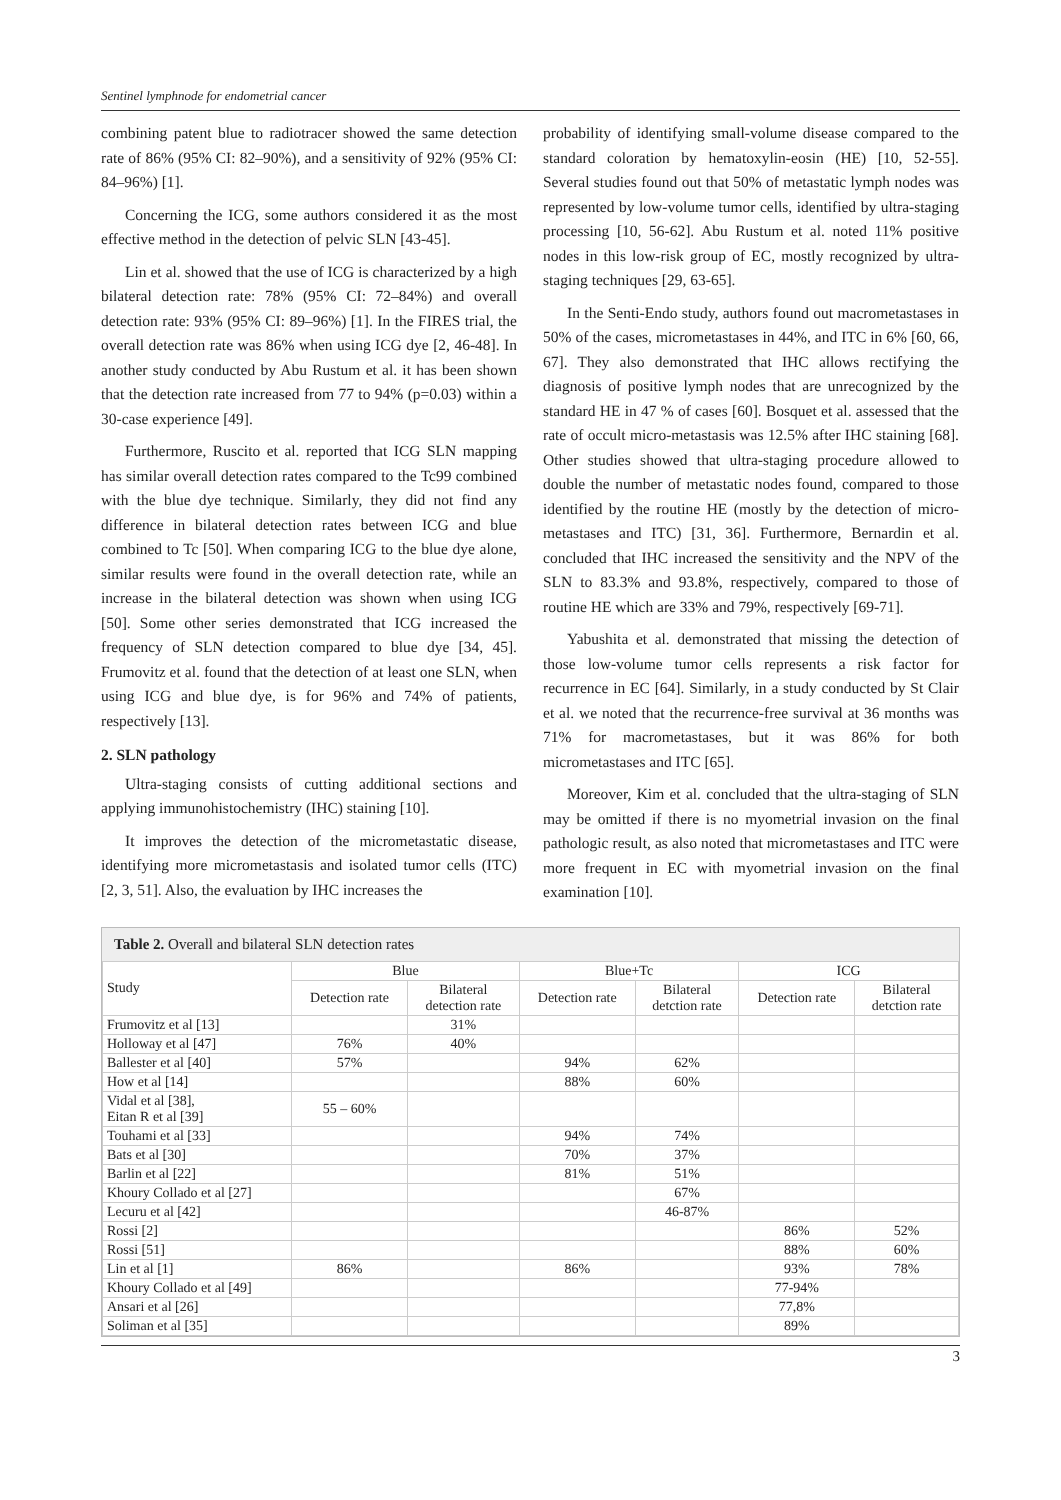Sentinel lymphnode for endometrial cancer
combining patent blue to radiotracer showed the same detection rate of 86% (95% CI: 82–90%), and a sensitivity of 92% (95% CI: 84–96%) [1].
Concerning the ICG, some authors considered it as the most effective method in the detection of pelvic SLN [43-45].
Lin et al. showed that the use of ICG is characterized by a high bilateral detection rate: 78% (95% CI: 72–84%) and overall detection rate: 93% (95% CI: 89–96%) [1]. In the FIRES trial, the overall detection rate was 86% when using ICG dye [2, 46-48]. In another study conducted by Abu Rustum et al. it has been shown that the detection rate increased from 77 to 94% (p=0.03) within a 30-case experience [49].
Furthermore, Ruscito et al. reported that ICG SLN mapping has similar overall detection rates compared to the Tc99 combined with the blue dye technique. Similarly, they did not find any difference in bilateral detection rates between ICG and blue combined to Tc [50]. When comparing ICG to the blue dye alone, similar results were found in the overall detection rate, while an increase in the bilateral detection was shown when using ICG [50]. Some other series demonstrated that ICG increased the frequency of SLN detection compared to blue dye [34, 45]. Frumovitz et al. found that the detection of at least one SLN, when using ICG and blue dye, is for 96% and 74% of patients, respectively [13].
2. SLN pathology
Ultra-staging consists of cutting additional sections and applying immunohistochemistry (IHC) staining [10].
It improves the detection of the micrometastatic disease, identifying more micrometastasis and isolated tumor cells (ITC) [2, 3, 51]. Also, the evaluation by IHC increases the
probability of identifying small-volume disease compared to the standard coloration by hematoxylin-eosin (HE) [10, 52-55]. Several studies found out that 50% of metastatic lymph nodes was represented by low-volume tumor cells, identified by ultra-staging processing [10, 56-62]. Abu Rustum et al. noted 11% positive nodes in this low-risk group of EC, mostly recognized by ultra-staging techniques [29, 63-65].
In the Senti-Endo study, authors found out macrometastases in 50% of the cases, micrometastases in 44%, and ITC in 6% [60, 66, 67]. They also demonstrated that IHC allows rectifying the diagnosis of positive lymph nodes that are unrecognized by the standard HE in 47 % of cases [60]. Bosquet et al. assessed that the rate of occult micro-metastasis was 12.5% after IHC staining [68]. Other studies showed that ultra-staging procedure allowed to double the number of metastatic nodes found, compared to those identified by the routine HE (mostly by the detection of micro-metastases and ITC) [31, 36]. Furthermore, Bernardin et al. concluded that IHC increased the sensitivity and the NPV of the SLN to 83.3% and 93.8%, respectively, compared to those of routine HE which are 33% and 79%, respectively [69-71].
Yabushita et al. demonstrated that missing the detection of those low-volume tumor cells represents a risk factor for recurrence in EC [64]. Similarly, in a study conducted by St Clair et al. we noted that the recurrence-free survival at 36 months was 71% for macrometastases, but it was 86% for both micrometastases and ITC [65].
Moreover, Kim et al. concluded that the ultra-staging of SLN may be omitted if there is no myometrial invasion on the final pathologic result, as also noted that micrometastases and ITC were more frequent in EC with myometrial invasion on the final examination [10].
Table 2. Overall and bilateral SLN detection rates
| Study | Blue | | Blue+Tc | | ICG | |
| --- | --- | --- | --- | --- | --- | --- |
| | Detection rate | Bilateral detection rate | Detection rate | Bilateral detction rate | Detection rate | Bilateral detction rate |
| Frumovitz et al [13] | | 31% | | | | |
| Holloway et al [47] | 76% | 40% | | | | |
| Ballester et al [40] | 57% | | 94% | 62% | | |
| How et al [14] | | | 88% | 60% | | |
| Vidal et al [38], Eitan R et al [39] | 55 – 60% | | | | | |
| Touhami et al [33] | | | 94% | 74% | | |
| Bats et al [30] | | | 70% | 37% | | |
| Barlin et al [22] | | | 81% | 51% | | |
| Khoury Collado et al [27] | | | | 67% | | |
| Lecuru et al [42] | | | | 46-87% | | |
| Rossi [2] | | | | | 86% | 52% |
| Rossi [51] | | | | | 88% | 60% |
| Lin et al [1] | 86% | | 86% | | 93% | 78% |
| Khoury Collado et al [49] | | | | | 77-94% | |
| Ansari et al [26] | | | | | 77,8% | |
| Soliman et al [35] | | | | | 89% | |
3